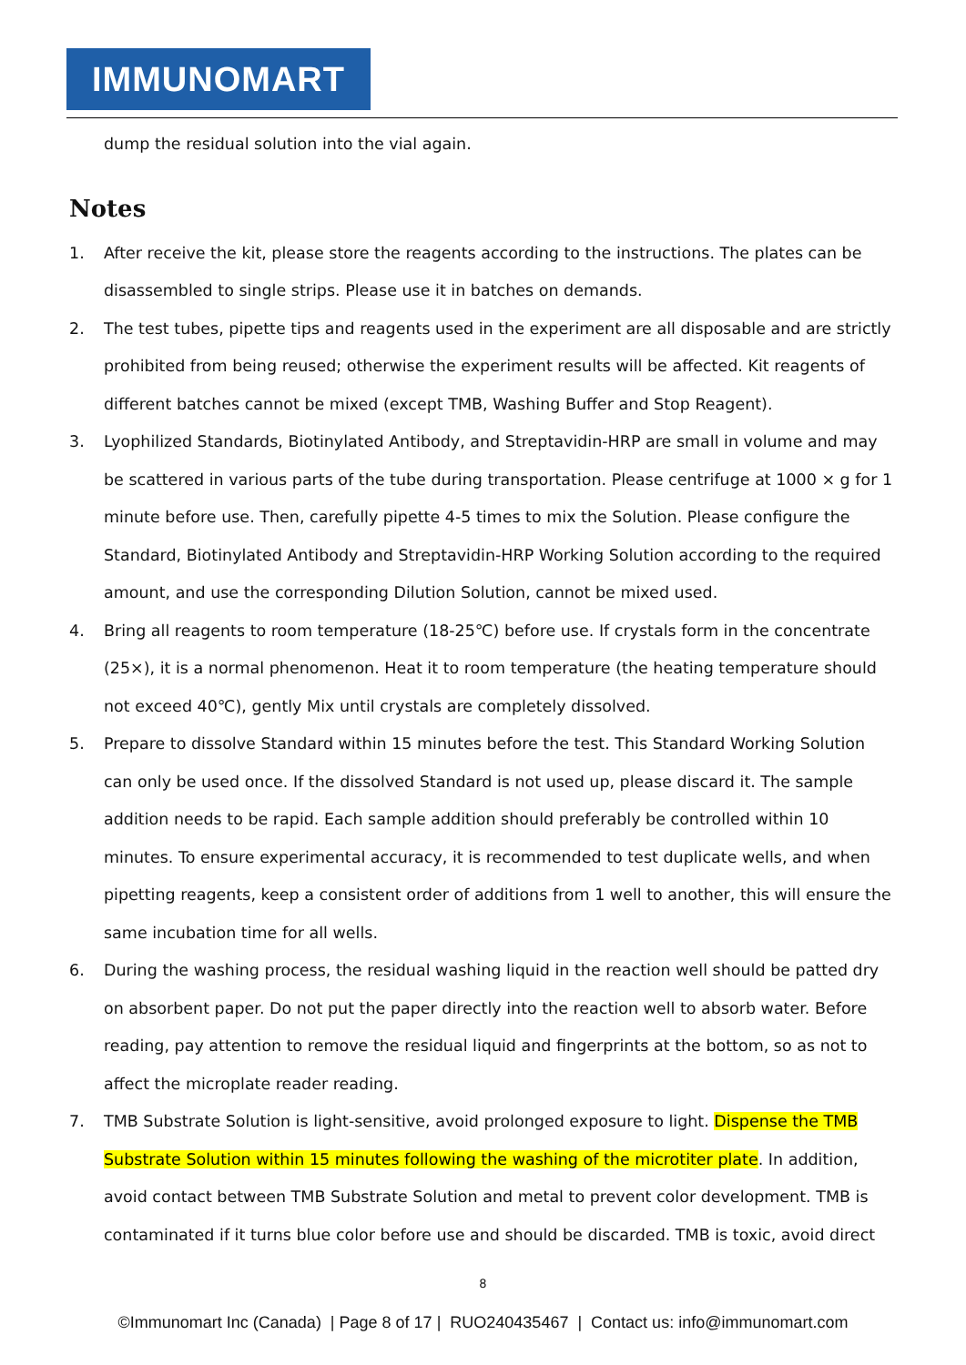IMMUNOMART
dump the residual solution into the vial again.
Notes
1. After receive the kit, please store the reagents according to the instructions. The plates can be disassembled to single strips. Please use it in batches on demands.
2. The test tubes, pipette tips and reagents used in the experiment are all disposable and are strictly prohibited from being reused; otherwise the experiment results will be affected. Kit reagents of different batches cannot be mixed (except TMB, Washing Buffer and Stop Reagent).
3. Lyophilized Standards, Biotinylated Antibody, and Streptavidin-HRP are small in volume and may be scattered in various parts of the tube during transportation. Please centrifuge at 1000 × g for 1 minute before use. Then, carefully pipette 4-5 times to mix the Solution. Please configure the Standard, Biotinylated Antibody and Streptavidin-HRP Working Solution according to the required amount, and use the corresponding Dilution Solution, cannot be mixed used.
4. Bring all reagents to room temperature (18-25℃) before use. If crystals form in the concentrate (25×), it is a normal phenomenon. Heat it to room temperature (the heating temperature should not exceed 40℃), gently Mix until crystals are completely dissolved.
5. Prepare to dissolve Standard within 15 minutes before the test. This Standard Working Solution can only be used once. If the dissolved Standard is not used up, please discard it. The sample addition needs to be rapid. Each sample addition should preferably be controlled within 10 minutes. To ensure experimental accuracy, it is recommended to test duplicate wells, and when pipetting reagents, keep a consistent order of additions from 1 well to another, this will ensure the same incubation time for all wells.
6. During the washing process, the residual washing liquid in the reaction well should be patted dry on absorbent paper. Do not put the paper directly into the reaction well to absorb water. Before reading, pay attention to remove the residual liquid and fingerprints at the bottom, so as not to affect the microplate reader reading.
7. TMB Substrate Solution is light-sensitive, avoid prolonged exposure to light. Dispense the TMB Substrate Solution within 15 minutes following the washing of the microtiter plate. In addition, avoid contact between TMB Substrate Solution and metal to prevent color development. TMB is contaminated if it turns blue color before use and should be discarded. TMB is toxic, avoid direct
8
©Immunomart Inc (Canada) | Page 8 of 17 | RUO240435467 | Contact us: info@immunomart.com